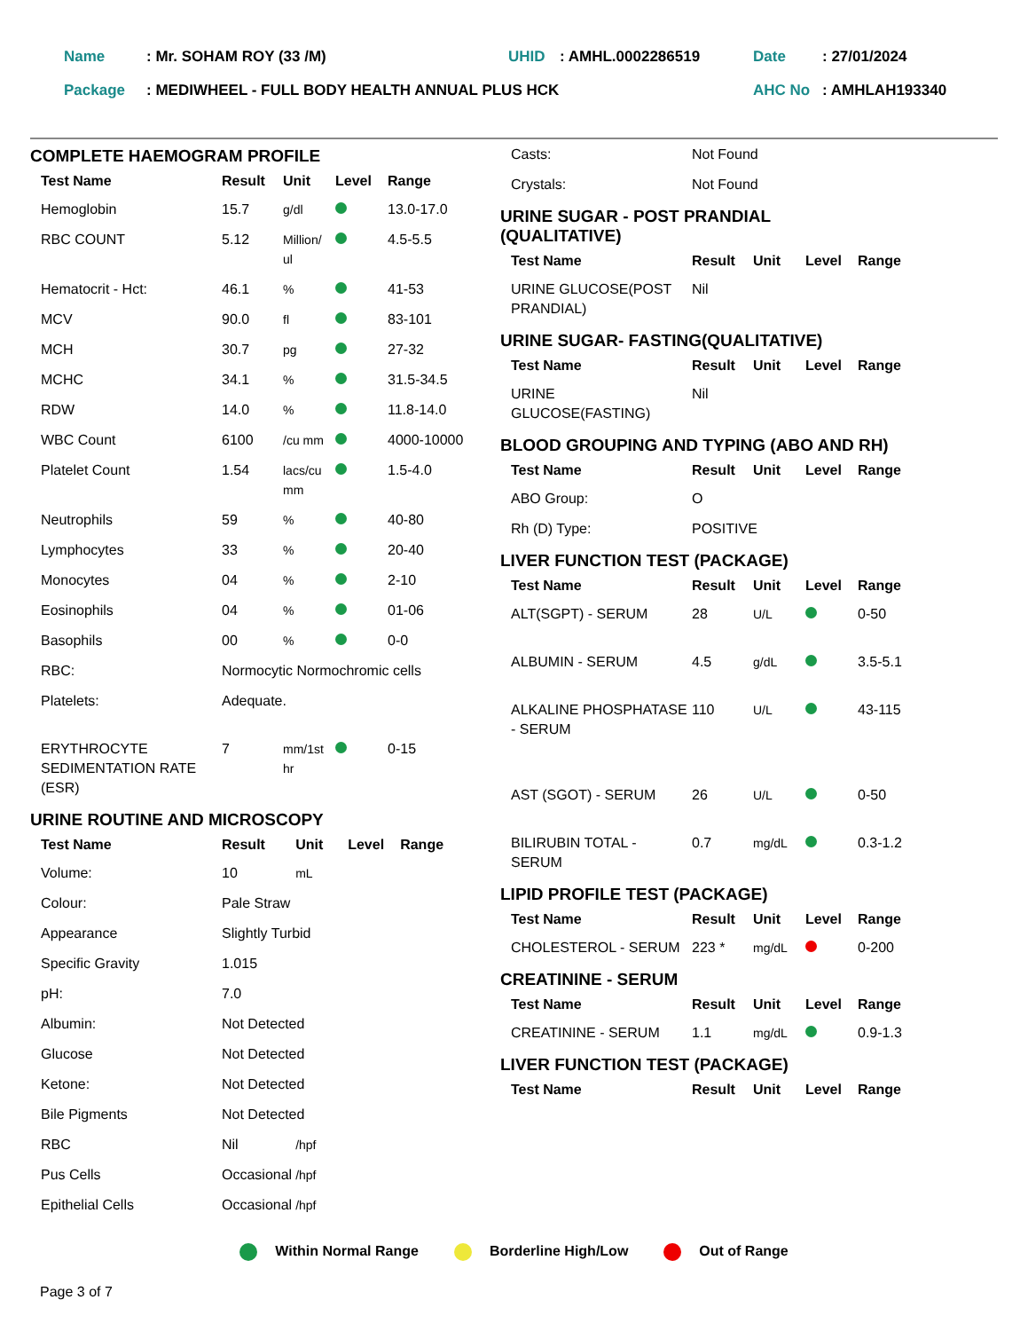| Name | : Mr. SOHAM ROY (33 /M) | UHID | : AMHL.0002286519 | Date | : 27/01/2024 |
| Package | : MEDIWHEEL - FULL BODY HEALTH ANNUAL PLUS HCK | | | AHC No | : AMHLAH193340 |
COMPLETE HAEMOGRAM PROFILE
| Test Name | Result | Unit | Level | Range |
| --- | --- | --- | --- | --- |
| Hemoglobin | 15.7 | g/dl | | 13.0-17.0 |
| RBC COUNT | 5.12 | Million/ ul | | 4.5-5.5 |
| Hematocrit - Hct: | 46.1 | % | | 41-53 |
| MCV | 90.0 | fl | | 83-101 |
| MCH | 30.7 | pg | | 27-32 |
| MCHC | 34.1 | % | | 31.5-34.5 |
| RDW | 14.0 | % | | 11.8-14.0 |
| WBC Count | 6100 | /cu mm | | 4000-10000 |
| Platelet Count | 1.54 | lacs/cu mm | | 1.5-4.0 |
| Neutrophils | 59 | % | | 40-80 |
| Lymphocytes | 33 | % | | 20-40 |
| Monocytes | 04 | % | | 2-10 |
| Eosinophils | 04 | % | | 01-06 |
| Basophils | 00 | % | | 0-0 |
| RBC: | Normocytic Normochromic cells | | | |
| Platelets: | Adequate. | | | |
| ERYTHROCYTE SEDIMENTATION RATE (ESR) | 7 | mm/1st hr | | 0-15 |
URINE ROUTINE AND MICROSCOPY
| Test Name | Result | Unit | Level | Range |
| --- | --- | --- | --- | --- |
| Volume: | 10 | mL | | |
| Colour: | Pale Straw | | | |
| Appearance | Slightly Turbid | | | |
| Specific Gravity | 1.015 | | | |
| pH: | 7.0 | | | |
| Albumin: | Not Detected | | | |
| Glucose | Not Detected | | | |
| Ketone: | Not Detected | | | |
| Bile Pigments | Not Detected | | | |
| RBC | Nil | /hpf | | |
| Pus Cells | Occasional | /hpf | | |
| Epithelial Cells | Occasional | /hpf | | |
| Casts: | Not Found |
| Crystals: | Not Found |
URINE SUGAR - POST PRANDIAL
(QUALITATIVE)
| Test Name | Result | Unit | Level | Range |
| --- | --- | --- | --- | --- |
| URINE GLUCOSE(POST PRANDIAL) | Nil | | | |
URINE SUGAR- FASTING(QUALITATIVE)
| Test Name | Result | Unit | Level | Range |
| --- | --- | --- | --- | --- |
| URINE GLUCOSE(FASTING) | Nil | | | |
BLOOD GROUPING AND TYPING (ABO AND RH)
| Test Name | Result | Unit | Level | Range |
| --- | --- | --- | --- | --- |
| ABO Group: | O | | | |
| Rh (D) Type: | POSITIVE | | | |
LIVER FUNCTION TEST (PACKAGE)
| Test Name | Result | Unit | Level | Range |
| --- | --- | --- | --- | --- |
| ALT(SGPT) - SERUM | 28 | U/L | | 0-50 |
| ALBUMIN - SERUM | 4.5 | g/dL | | 3.5-5.1 |
| ALKALINE PHOSPHATASE - SERUM | 110 | U/L | | 43-115 |
| AST (SGOT) - SERUM | 26 | U/L | | 0-50 |
| BILIRUBIN TOTAL - SERUM | 0.7 | mg/dL | | 0.3-1.2 |
LIPID PROFILE TEST (PACKAGE)
| Test Name | Result | Unit | Level | Range |
| --- | --- | --- | --- | --- |
| CHOLESTEROL - SERUM | 223 * | mg/dL | | 0-200 |
CREATININE - SERUM
| Test Name | Result | Unit | Level | Range |
| --- | --- | --- | --- | --- |
| CREATININE - SERUM | 1.1 | mg/dL | | 0.9-1.3 |
LIVER FUNCTION TEST (PACKAGE)
| Test Name | Result | Unit | Level | Range |
| --- | --- | --- | --- | --- |
Within Normal Range Borderline High/Low Out of Range
Page 3 of 7